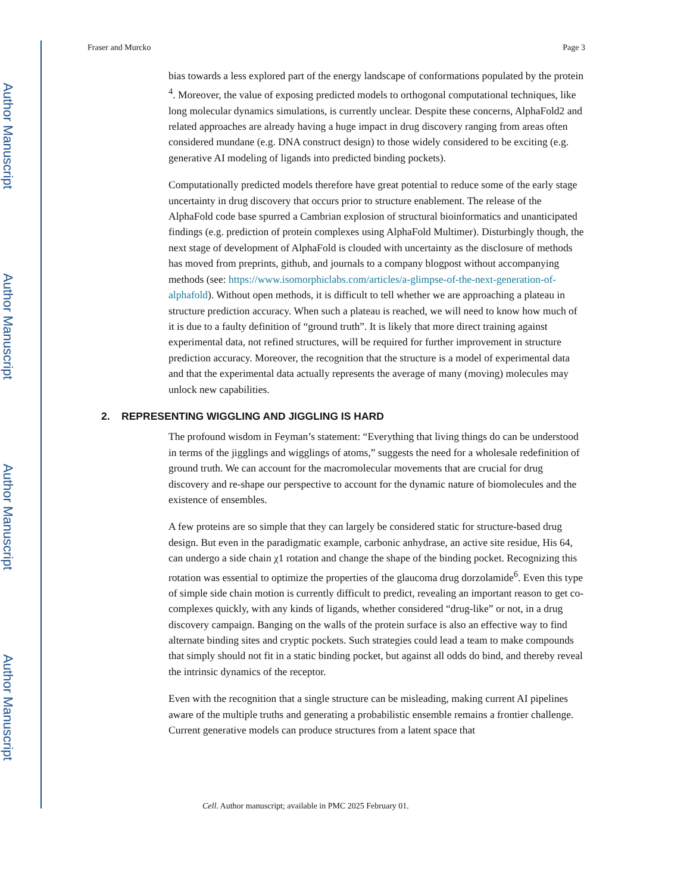Author Manuscript
Author Manuscript
Author Manuscript
Author Manuscript
Fraser and Murcko Page 3
bias towards a less explored part of the energy landscape of conformations populated by the protein <sup>4</sup>. Moreover, the value of exposing predicted models to orthogonal computational techniques, like long molecular dynamics simulations, is currently unclear. Despite these concerns, AlphaFold2 and related approaches are already having a huge impact in drug discovery ranging from areas often considered mundane (e.g. DNA construct design) to those widely considered to be exciting (e.g. generative AI modeling of ligands into predicted binding pockets).
Computationally predicted models therefore have great potential to reduce some of the early stage uncertainty in drug discovery that occurs prior to structure enablement. The release of the AlphaFold code base spurred a Cambrian explosion of structural bioinformatics and unanticipated findings (e.g. prediction of protein complexes using AlphaFold Multimer). Disturbingly though, the next stage of development of AlphaFold is clouded with uncertainty as the disclosure of methods has moved from preprints, github, and journals to a company blogpost without accompanying methods (see: https://www.isomorphiclabs.com/articles/a-glimpse-of-the-next-generation-of-alphafold). Without open methods, it is difficult to tell whether we are approaching a plateau in structure prediction accuracy. When such a plateau is reached, we will need to know how much of it is due to a faulty definition of “ground truth”. It is likely that more direct training against experimental data, not refined structures, will be required for further improvement in structure prediction accuracy. Moreover, the recognition that the structure is a model of experimental data and that the experimental data actually represents the average of many (moving) molecules may unlock new capabilities.
2. REPRESENTING WIGGLING AND JIGGLING IS HARD
The profound wisdom in Feyman’s statement: “Everything that living things do can be understood in terms of the jigglings and wigglings of atoms,” suggests the need for a wholesale redefinition of ground truth. We can account for the macromolecular movements that are crucial for drug discovery and re-shape our perspective to account for the dynamic nature of biomolecules and the existence of ensembles.
A few proteins are so simple that they can largely be considered static for structure-based drug design. But even in the paradigmatic example, carbonic anhydrase, an active site residue, His 64, can undergo a side chain χ1 rotation and change the shape of the binding pocket. Recognizing this rotation was essential to optimize the properties of the glaucoma drug dorzolamide<sup>6</sup>. Even this type of simple side chain motion is currently difficult to predict, revealing an important reason to get co-complexes quickly, with any kinds of ligands, whether considered “drug-like” or not, in a drug discovery campaign. Banging on the walls of the protein surface is also an effective way to find alternate binding sites and cryptic pockets. Such strategies could lead a team to make compounds that simply should not fit in a static binding pocket, but against all odds do bind, and thereby reveal the intrinsic dynamics of the receptor.
Even with the recognition that a single structure can be misleading, making current AI pipelines aware of the multiple truths and generating a probabilistic ensemble remains a frontier challenge. Current generative models can produce structures from a latent space that
Cell. Author manuscript; available in PMC 2025 February 01.